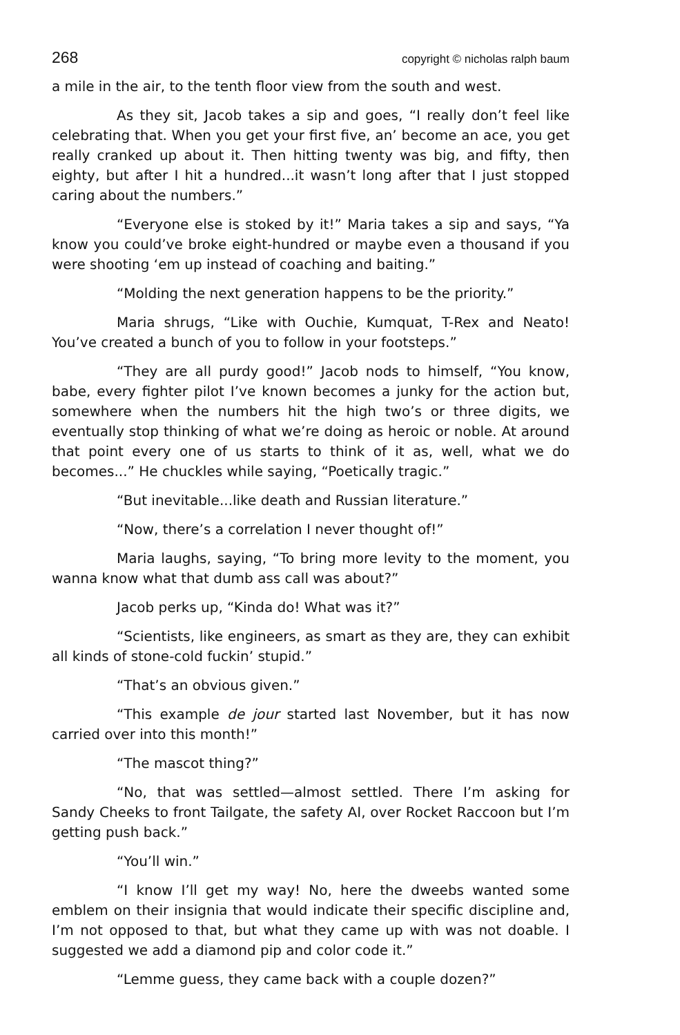268 copyright © nicholas ralph baum
a mile in the air, to the tenth floor view from the south and west.
As they sit, Jacob takes a sip and goes, “I really don’t feel like celebrating that. When you get your first five, an’ become an ace, you get really cranked up about it. Then hitting twenty was big, and fifty, then eighty, but after I hit a hundred...it wasn’t long after that I just stopped caring about the numbers.”
“Everyone else is stoked by it!” Maria takes a sip and says, “Ya know you could’ve broke eight-hundred or maybe even a thousand if you were shooting ‘em up instead of coaching and baiting.”
“Molding the next generation happens to be the priority.”
Maria shrugs, “Like with Ouchie, Kumquat, T-Rex and Neato! You’ve created a bunch of you to follow in your footsteps.”
“They are all purdy good!” Jacob nods to himself, “You know, babe, every fighter pilot I’ve known becomes a junky for the action but, somewhere when the numbers hit the high two’s or three digits, we eventually stop thinking of what we’re doing as heroic or noble. At around that point every one of us starts to think of it as, well, what we do becomes...” He chuckles while saying, “Poetically tragic.”
“But inevitable...like death and Russian literature.”
“Now, there’s a correlation I never thought of!”
Maria laughs, saying, “To bring more levity to the moment, you wanna know what that dumb ass call was about?”
Jacob perks up, “Kinda do! What was it?”
“Scientists, like engineers, as smart as they are, they can exhibit all kinds of stone-cold fuckin’ stupid.”
“That’s an obvious given.”
“This example de jour started last November, but it has now carried over into this month!”
“The mascot thing?”
“No, that was settled—almost settled. There I’m asking for Sandy Cheeks to front Tailgate, the safety AI, over Rocket Raccoon but I’m getting push back.”
“You’ll win.”
“I know I’ll get my way! No, here the dweebs wanted some emblem on their insignia that would indicate their specific discipline and, I’m not opposed to that, but what they came up with was not doable. I suggested we add a diamond pip and color code it.”
“Lemme guess, they came back with a couple dozen?”